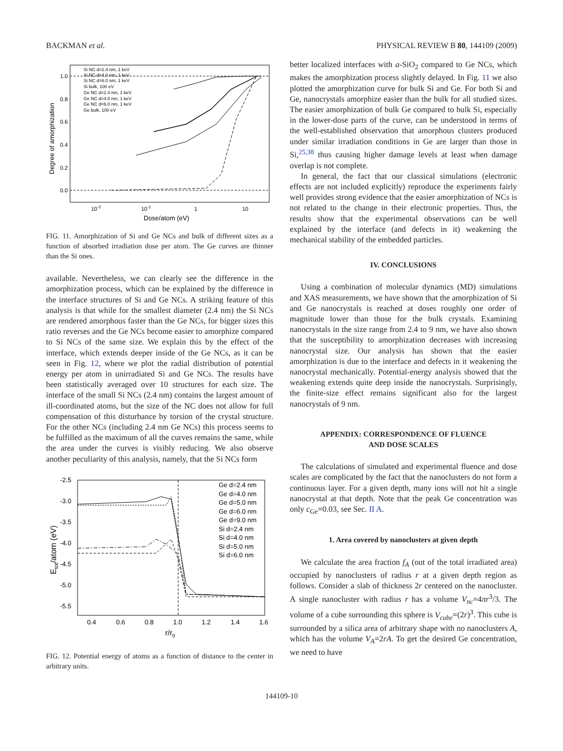BACKMAN et al. PHYSICAL REVIEW B 80, 144109 (2009)
1.0
0.8
0.6
0.4
0.2
0.0
10-2
10-1
1
10
Dose/atom (eV)
Degree of amorphization
Si NC d=2.4 nm, 1 keV
Si NC d=4.0 nm, 1 keV
Si NC d=6.0 nm, 1 keV
Si bulk, 100 eV
Ge NC d=2.4 nm, 1 keV
Ge NC d=4.0 nm, 1 keV
Ge NC d=6.0 nm, 1 keV
Ge bulk, 100 eV
FIG. 11. Amorphization of Si and Ge NCs and bulk of different sizes as a function of absorbed irradiation dose per atom. The Ge curves are thinner than the Si ones.
available. Nevertheless, we can clearly see the difference in the amorphization process, which can be explained by the difference in the interface structures of Si and Ge NCs. A striking feature of this analysis is that while for the smallest diameter (2.4 nm) the Si NCs are rendered amorphous faster than the Ge NCs, for bigger sizes this ratio reverses and the Ge NCs become easier to amorphize compared to Si NCs of the same size. We explain this by the effect of the interface, which extends deeper inside of the Ge NCs, as it can be seen in Fig. 12, where we plot the radial distribution of potential energy per atom in unirradiated Si and Ge NCs. The results have been statistically averaged over 10 structures for each size. The interface of the small Si NCs (2.4 nm) contains the largest amount of ill-coordinated atoms, but the size of the NC does not allow for full compensation of this disturbance by torsion of the crystal structure. For the other NCs (including 2.4 nm Ge NCs) this process seems to be fulfilled as the maximum of all the curves remains the same, while the area under the curves is visibly reducing. We also observe another peculiarity of this analysis, namely, that the Si NCs form
-2.5
-3.0
-3.5
-4.0
-4.5
-5.0
-5.5
0.4
0.6
0.8
1.0
1.2
1.4
1.6
r/r0
Etot/atom (eV)
Ge d=2.4 nm
Ge d=4.0 nm
Ge d=5.0 nm
Ge d=6.0 nm
Ge d=9.0 nm
Si d=2.4 nm
Si d=4.0 nm
Si d=5.0 nm
Si d=6.0 nm
FIG. 12. Potential energy of atoms as a function of distance to the center in arbitrary units.
better localized interfaces with a-SiO<sub>2</sub> compared to Ge NCs, which makes the amorphization process slightly delayed. In Fig. 11 we also plotted the amorphization curve for bulk Si and Ge. For both Si and Ge, nanocrystals amorphize easier than the bulk for all studied sizes. The easier amorphization of bulk Ge compared to bulk Si, especially in the lower-dose parts of the curve, can be understood in terms of the well-established observation that amorphous clusters produced under similar irradiation conditions in Ge are larger than those in Si,<sup>25,38</sup> thus causing higher damage levels at least when damage overlap is not complete.
In general, the fact that our classical simulations (electronic effects are not included explicitly) reproduce the experiments fairly well provides strong evidence that the easier amorphization of NCs is not related to the change in their electronic properties. Thus, the results show that the experimental observations can be well explained by the interface (and defects in it) weakening the mechanical stability of the embedded particles.
IV. CONCLUSIONS
Using a combination of molecular dynamics (MD) simulations and XAS measurements, we have shown that the amorphization of Si and Ge nanocrystals is reached at doses roughly one order of magnitude lower than those for the bulk crystals. Examining nanocrystals in the size range from 2.4 to 9 nm, we have also shown that the susceptibility to amorphization decreases with increasing nanocrystal size. Our analysis has shown that the easier amorphization is due to the interface and defects in it weakening the nanocrystal mechanically. Potential-energy analysis showed that the weakening extends quite deep inside the nanocrystals. Surprisingly, the finite-size effect remains significant also for the largest nanocrystals of 9 nm.
APPENDIX: CORRESPONDENCE OF FLUENCE
AND DOSE SCALES
The calculations of simulated and experimental fluence and dose scales are complicated by the fact that the nanoclusters do not form a continuous layer. For a given depth, many ions will not hit a single nanocrystal at that depth. Note that the peak Ge concentration was only c<sub>Ge</sub>=0.03, see Sec. II A.
1. Area covered by nanoclusters at given depth
We calculate the area fraction f<sub>A</sub> (out of the total irradiated area) occupied by nanoclusters of radius r at a given depth region as follows. Consider a slab of thickness 2r centered on the nanocluster. A single nanocluster with radius r has a volume V<sub>nc</sub>=4πr<sup>3</sup>/3. The volume of a cube surrounding this sphere is V<sub>cube</sub>=(2r)<sup>3</sup>. This cube is surrounded by a silica area of arbitrary shape with no nanoclusters A, which has the volume V<sub>A</sub>=2rA. To get the desired Ge concentration, we need to have
144109-10